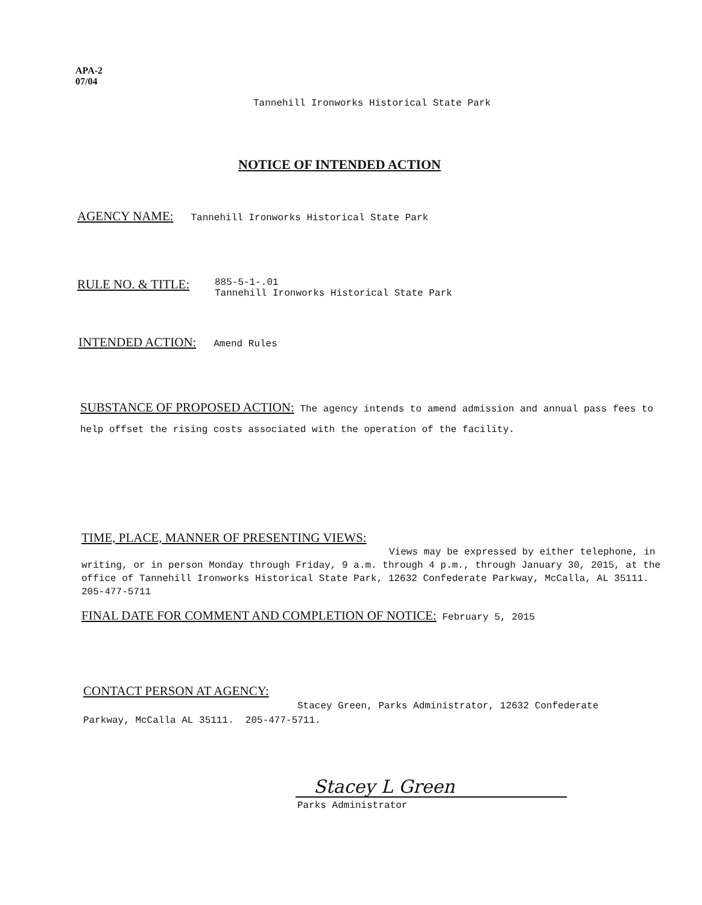APA-2
07/04
Tannehill Ironworks Historical State Park
NOTICE OF INTENDED ACTION
AGENCY NAME: Tannehill Ironworks Historical State Park
RULE NO. & TITLE: 885-5-1-.01
Tannehill Ironworks Historical State Park
INTENDED ACTION: Amend Rules
SUBSTANCE OF PROPOSED ACTION: The agency intends to amend admission and annual pass fees to help offset the rising costs associated with the operation of the facility.
TIME, PLACE, MANNER OF PRESENTING VIEWS:
Views may be expressed by either telephone, in writing, or in person Monday through Friday, 9 a.m. through 4 p.m., through January 30, 2015, at the office of Tannehill Ironworks Historical State Park, 12632 Confederate Parkway, McCalla, AL 35111. 205-477-5711
FINAL DATE FOR COMMENT AND COMPLETION OF NOTICE: February 5, 2015
CONTACT PERSON AT AGENCY:
Stacey Green, Parks Administrator, 12632 Confederate Parkway, McCalla AL 35111. 205-477-5711.
Stacey L Green
Parks Administrator